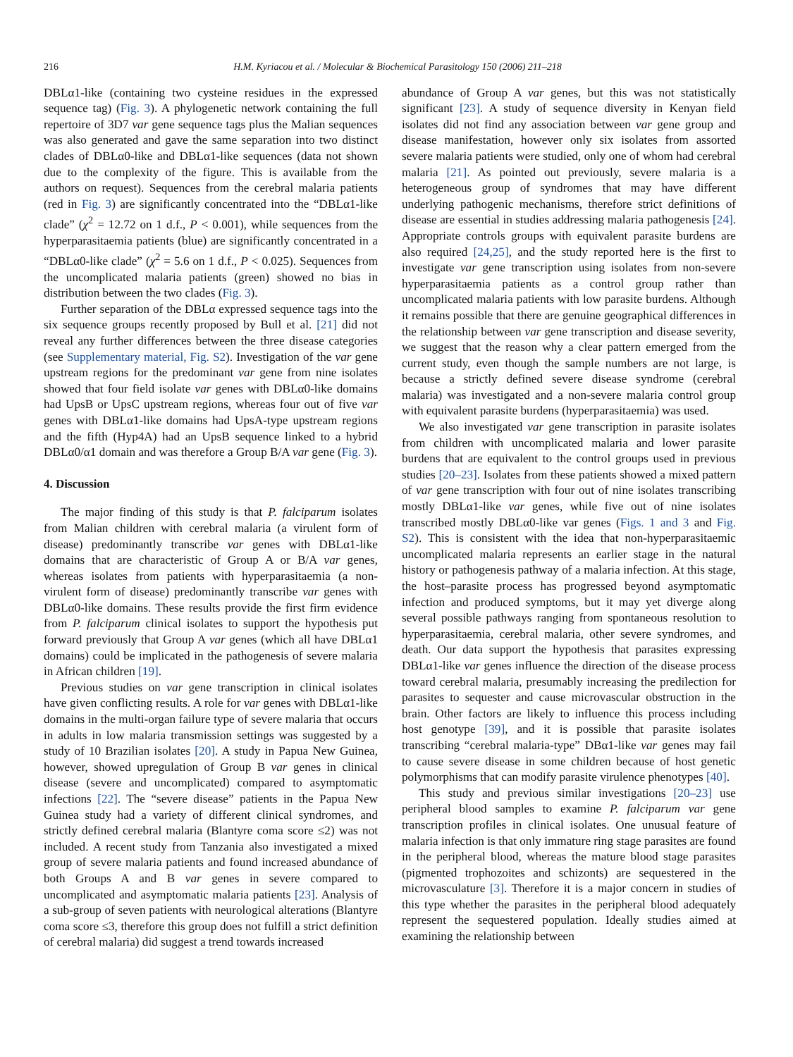216 H.M. Kyriacou et al. / Molecular & Biochemical Parasitology 150 (2006) 211–218
DBLα1-like (containing two cysteine residues in the expressed sequence tag) (Fig. 3). A phylogenetic network containing the full repertoire of 3D7 var gene sequence tags plus the Malian sequences was also generated and gave the same separation into two distinct clades of DBLα0-like and DBLα1-like sequences (data not shown due to the complexity of the figure. This is available from the authors on request). Sequences from the cerebral malaria patients (red in Fig. 3) are significantly concentrated into the “DBLα1-like clade” (χ<sup>2</sup> = 12.72 on 1 d.f., P < 0.001), while sequences from the hyperparasitaemia patients (blue) are significantly concentrated in a “DBLα0-like clade” (χ<sup>2</sup> = 5.6 on 1 d.f., P < 0.025). Sequences from the uncomplicated malaria patients (green) showed no bias in distribution between the two clades (Fig. 3).
Further separation of the DBLα expressed sequence tags into the six sequence groups recently proposed by Bull et al. [21] did not reveal any further differences between the three disease categories (see Supplementary material, Fig. S2). Investigation of the var gene upstream regions for the predominant var gene from nine isolates showed that four field isolate var genes with DBLα0-like domains had UpsB or UpsC upstream regions, whereas four out of five var genes with DBLα1-like domains had UpsA-type upstream regions and the fifth (Hyp4A) had an UpsB sequence linked to a hybrid DBLα0/α1 domain and was therefore a Group B/A var gene (Fig. 3).
4. Discussion
The major finding of this study is that P. falciparum isolates from Malian children with cerebral malaria (a virulent form of disease) predominantly transcribe var genes with DBLα1-like domains that are characteristic of Group A or B/A var genes, whereas isolates from patients with hyperparasitaemia (a non-virulent form of disease) predominantly transcribe var genes with DBLα0-like domains. These results provide the first firm evidence from P. falciparum clinical isolates to support the hypothesis put forward previously that Group A var genes (which all have DBLα1 domains) could be implicated in the pathogenesis of severe malaria in African children [19].
Previous studies on var gene transcription in clinical isolates have given conflicting results. A role for var genes with DBLα1-like domains in the multi-organ failure type of severe malaria that occurs in adults in low malaria transmission settings was suggested by a study of 10 Brazilian isolates [20]. A study in Papua New Guinea, however, showed upregulation of Group B var genes in clinical disease (severe and uncomplicated) compared to asymptomatic infections [22]. The “severe disease” patients in the Papua New Guinea study had a variety of different clinical syndromes, and strictly defined cerebral malaria (Blantyre coma score ≤2) was not included. A recent study from Tanzania also investigated a mixed group of severe malaria patients and found increased abundance of both Groups A and B var genes in severe compared to uncomplicated and asymptomatic malaria patients [23]. Analysis of a sub-group of seven patients with neurological alterations (Blantyre coma score ≤3, therefore this group does not fulfill a strict definition of cerebral malaria) did suggest a trend towards increased
abundance of Group A var genes, but this was not statistically significant [23]. A study of sequence diversity in Kenyan field isolates did not find any association between var gene group and disease manifestation, however only six isolates from assorted severe malaria patients were studied, only one of whom had cerebral malaria [21]. As pointed out previously, severe malaria is a heterogeneous group of syndromes that may have different underlying pathogenic mechanisms, therefore strict definitions of disease are essential in studies addressing malaria pathogenesis [24]. Appropriate controls groups with equivalent parasite burdens are also required [24,25], and the study reported here is the first to investigate var gene transcription using isolates from non-severe hyperparasitaemia patients as a control group rather than uncomplicated malaria patients with low parasite burdens. Although it remains possible that there are genuine geographical differences in the relationship between var gene transcription and disease severity, we suggest that the reason why a clear pattern emerged from the current study, even though the sample numbers are not large, is because a strictly defined severe disease syndrome (cerebral malaria) was investigated and a non-severe malaria control group with equivalent parasite burdens (hyperparasitaemia) was used.
We also investigated var gene transcription in parasite isolates from children with uncomplicated malaria and lower parasite burdens that are equivalent to the control groups used in previous studies [20–23]. Isolates from these patients showed a mixed pattern of var gene transcription with four out of nine isolates transcribing mostly DBLα1-like var genes, while five out of nine isolates transcribed mostly DBLα0-like var genes (Figs. 1 and 3 and Fig. S2). This is consistent with the idea that non-hyperparasitaemic uncomplicated malaria represents an earlier stage in the natural history or pathogenesis pathway of a malaria infection. At this stage, the host–parasite process has progressed beyond asymptomatic infection and produced symptoms, but it may yet diverge along several possible pathways ranging from spontaneous resolution to hyperparasitaemia, cerebral malaria, other severe syndromes, and death. Our data support the hypothesis that parasites expressing DBLα1-like var genes influence the direction of the disease process toward cerebral malaria, presumably increasing the predilection for parasites to sequester and cause microvascular obstruction in the brain. Other factors are likely to influence this process including host genotype [39], and it is possible that parasite isolates transcribing “cerebral malaria-type” DBα1-like var genes may fail to cause severe disease in some children because of host genetic polymorphisms that can modify parasite virulence phenotypes [40].
This study and previous similar investigations [20–23] use peripheral blood samples to examine P. falciparum var gene transcription profiles in clinical isolates. One unusual feature of malaria infection is that only immature ring stage parasites are found in the peripheral blood, whereas the mature blood stage parasites (pigmented trophozoites and schizonts) are sequestered in the microvasculature [3]. Therefore it is a major concern in studies of this type whether the parasites in the peripheral blood adequately represent the sequestered population. Ideally studies aimed at examining the relationship between